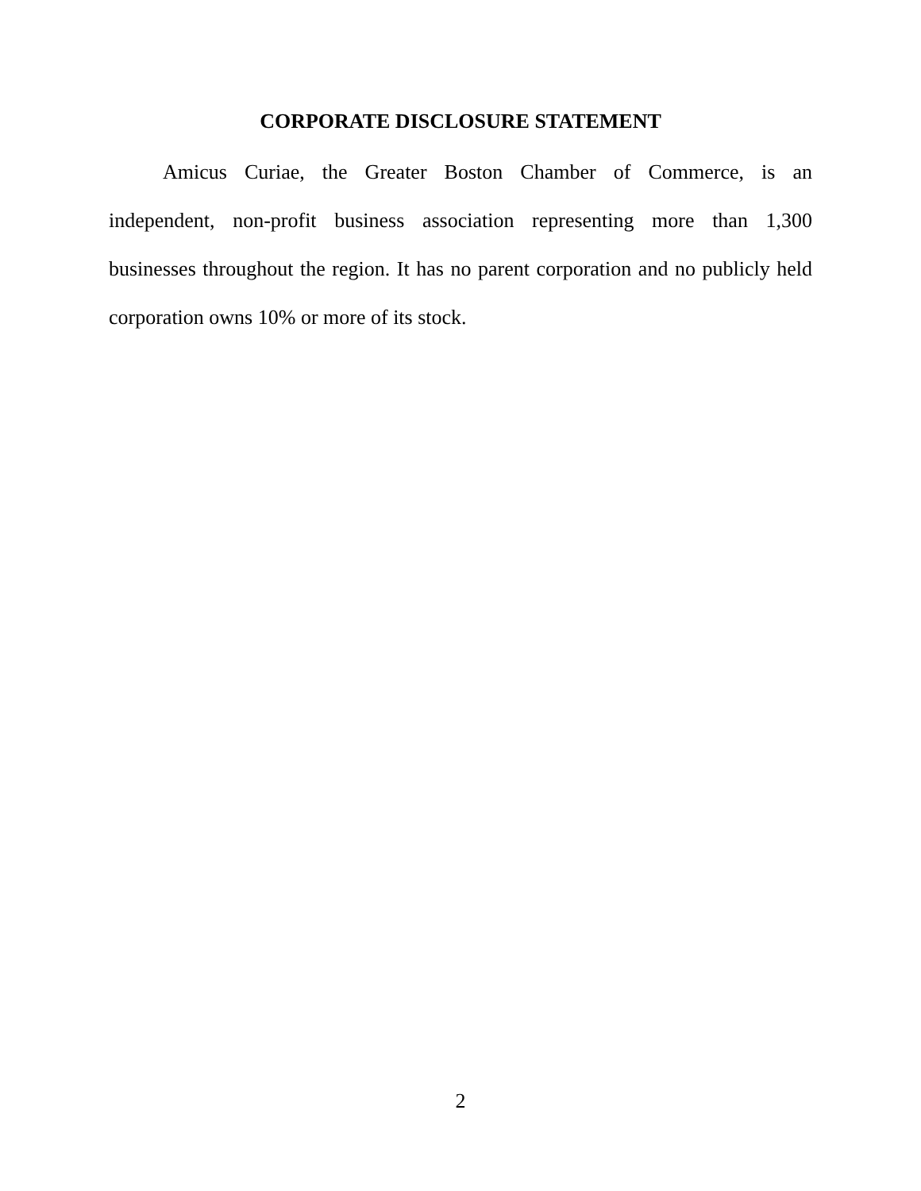CORPORATE DISCLOSURE STATEMENT
Amicus Curiae, the Greater Boston Chamber of Commerce, is an independent, non-profit business association representing more than 1,300 businesses throughout the region. It has no parent corporation and no publicly held corporation owns 10% or more of its stock.
2